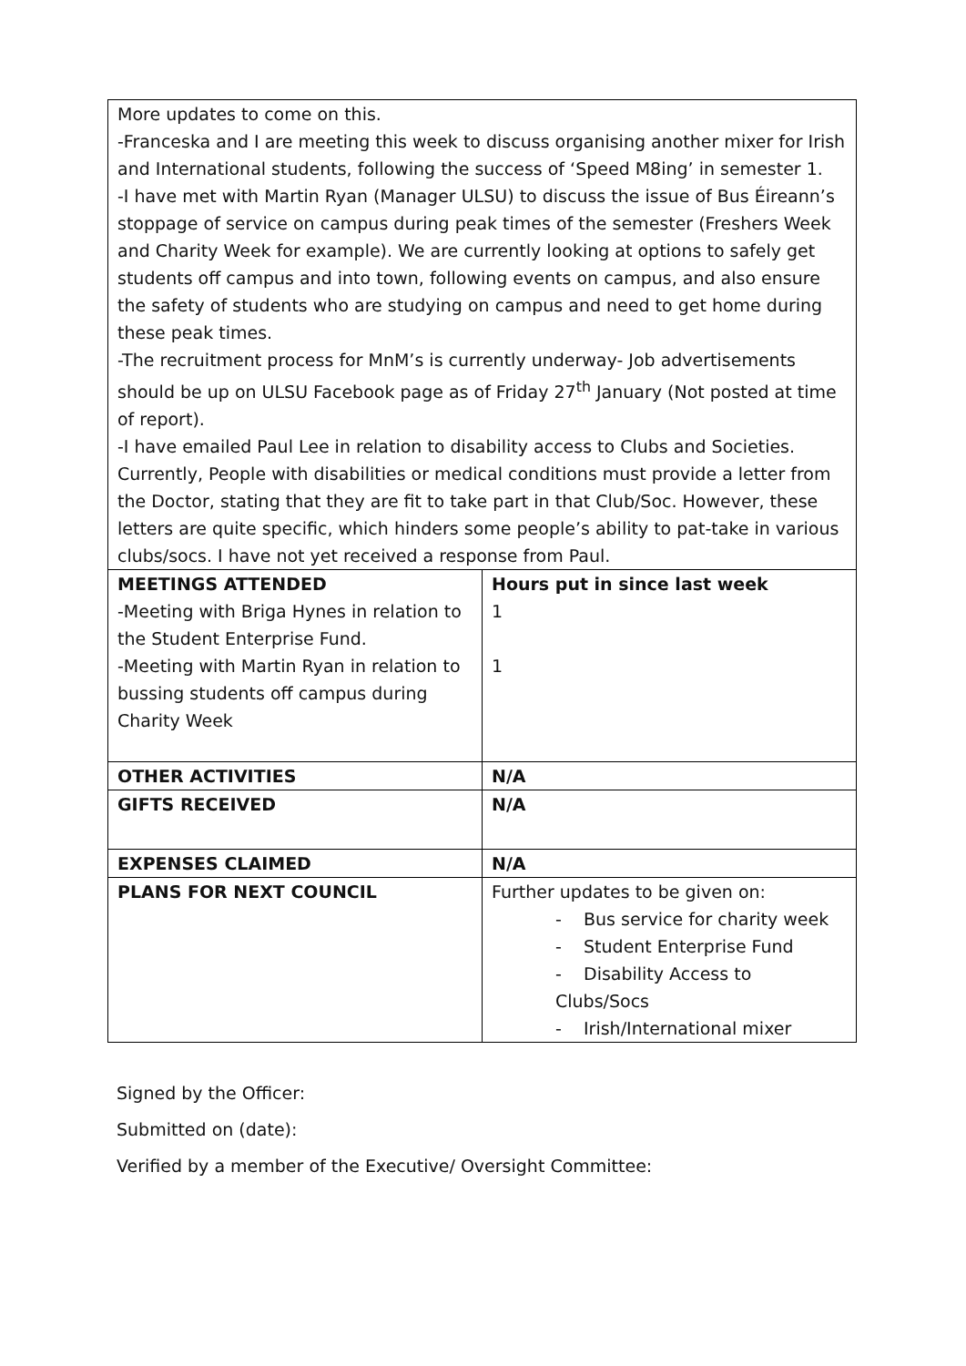| More updates to come on this. -Franceska and I are meeting this week to discuss organising another mixer for Irish and International students, following the success of ‘Speed M8ing’ in semester 1. -I have met with Martin Ryan (Manager ULSU) to discuss the issue of Bus Éireann’s stoppage of service on campus during peak times of the semester (Freshers Week and Charity Week for example). We are currently looking at options to safely get students off campus and into town, following events on campus, and also ensure the safety of students who are studying on campus and need to get home during these peak times. -The recruitment process for MnM’s is currently underway- Job advertisements should be up on ULSU Facebook page as of Friday 27<sup>th</sup> January (Not posted at time of report). -I have emailed Paul Lee in relation to disability access to Clubs and Societies. Currently, People with disabilities or medical conditions must provide a letter from the Doctor, stating that they are fit to take part in that Club/Soc. However, these letters are quite specific, which hinders some people’s ability to pat-take in various clubs/socs. I have not yet received a response from Paul. | |
| MEETINGS ATTENDED -Meeting with Briga Hynes in relation to the Student Enterprise Fund. -Meeting with Martin Ryan in relation to bussing students off campus during Charity Week | Hours put in since last week 1 1 |
| OTHER ACTIVITIES | N/A |
| GIFTS RECEIVED | N/A |
| EXPENSES CLAIMED | N/A |
| PLANS FOR NEXT COUNCIL | Further updates to be given on: - Bus service for charity week - Student Enterprise Fund - Disability Access to Clubs/Socs - Irish/International mixer |
Signed by the Officer:
Submitted on (date):
Verified by a member of the Executive/ Oversight Committee: